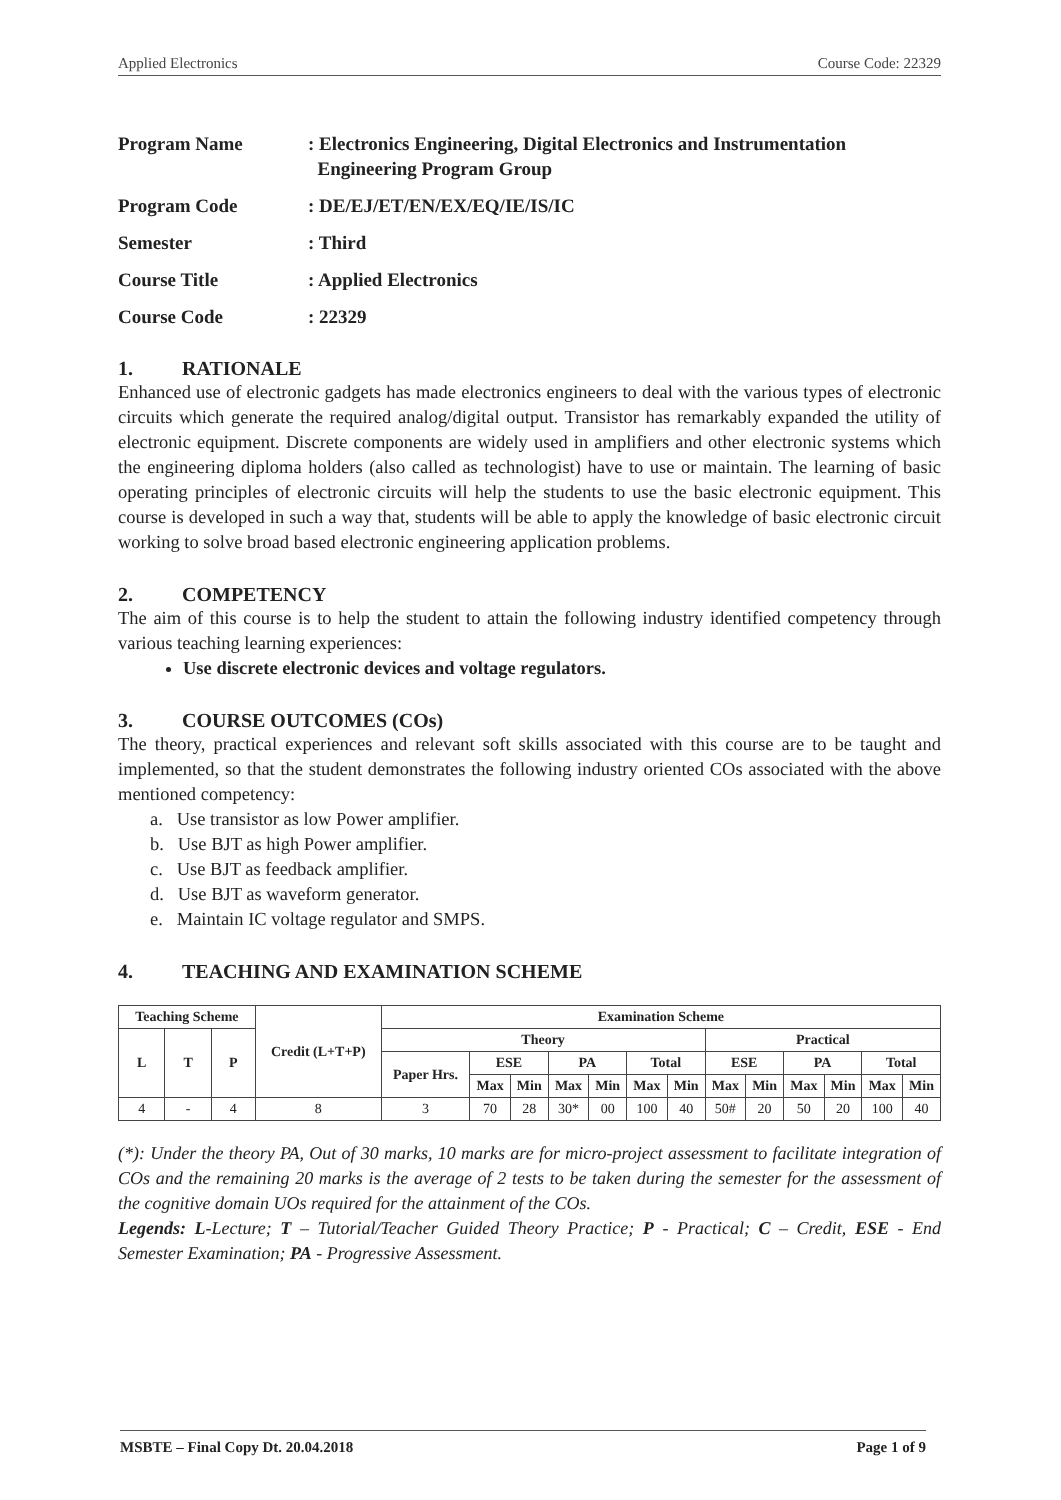Applied Electronics Course Code: 22329
Program Name : Electronics Engineering, Digital Electronics and Instrumentation
Engineering Program Group
Program Code : DE/EJ/ET/EN/EX/EQ/IE/IS/IC
Semester : Third
Course Title : Applied Electronics
Course Code : 22329
1. RATIONALE
Enhanced use of electronic gadgets has made electronics engineers to deal with the various types of electronic circuits which generate the required analog/digital output. Transistor has remarkably expanded the utility of electronic equipment. Discrete components are widely used in amplifiers and other electronic systems which the engineering diploma holders (also called as technologist) have to use or maintain. The learning of basic operating principles of electronic circuits will help the students to use the basic electronic equipment. This course is developed in such a way that, students will be able to apply the knowledge of basic electronic circuit working to solve broad based electronic engineering application problems.
2. COMPETENCY
The aim of this course is to help the student to attain the following industry identified competency through various teaching learning experiences:
Use discrete electronic devices and voltage regulators.
3. COURSE OUTCOMES (COs)
The theory, practical experiences and relevant soft skills associated with this course are to be taught and implemented, so that the student demonstrates the following industry oriented COs associated with the above mentioned competency:
a. Use transistor as low Power amplifier.
b. Use BJT as high Power amplifier.
c. Use BJT as feedback amplifier.
d. Use BJT as waveform generator.
e. Maintain IC voltage regulator and SMPS.
4. TEACHING AND EXAMINATION SCHEME
| Teaching Scheme | | | Credit (L+T+P) | Examination Scheme | | | | | | | | | | | | |
| --- | --- | --- | --- | --- | --- | --- | --- | --- | --- | --- | --- | --- | --- | --- | --- | --- |
| L | T | P | | Theory | | | | | | | Practical | | | | | |
| | | | | Paper Hrs. | ESE | | PA | | Total | | ESE | | PA | | Total | |
| | | | | | Max | Min | Max | Min | Max | Min | Max | Min | Max | Min | Max | Min |
| 4 | - | 4 | 8 | 3 | 70 | 28 | 30* | 00 | 100 | 40 | 50# | 20 | 50 | 20 | 100 | 40 |
(*): Under the theory PA, Out of 30 marks, 10 marks are for micro-project assessment to facilitate integration of COs and the remaining 20 marks is the average of 2 tests to be taken during the semester for the assessment of the cognitive domain UOs required for the attainment of the COs.
Legends: L-Lecture; T – Tutorial/Teacher Guided Theory Practice; P - Practical; C – Credit, ESE - End Semester Examination; PA - Progressive Assessment.
MSBTE – Final Copy Dt. 20.04.2018 Page 1 of 9